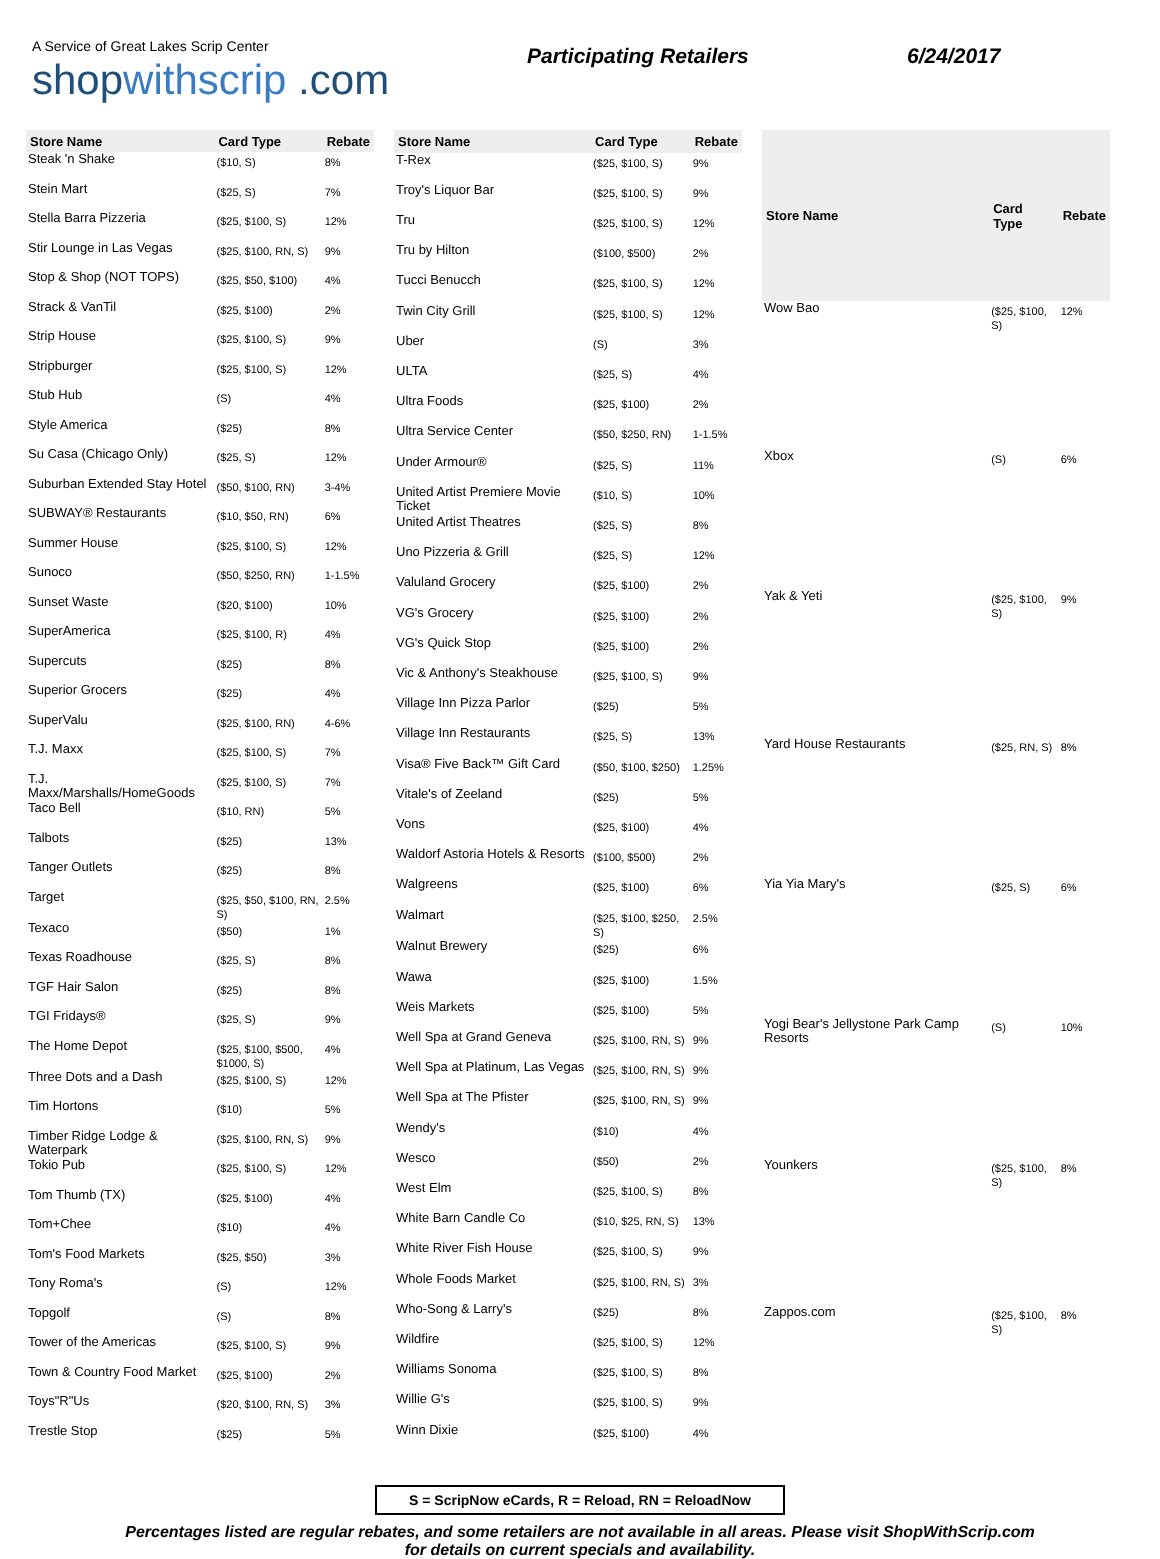A Service of Great Lakes Scrip Center
shopwithscrip .com
Participating Retailers 6/24/2017
| Store Name | Card Type | Rebate |
| --- | --- | --- |
| Steak 'n Shake | ($10, S) | 8% |
| Stein Mart | ($25, S) | 7% |
| Stella Barra Pizzeria | ($25, $100, S) | 12% |
| Stir Lounge in Las Vegas | ($25, $100, RN, S) | 9% |
| Stop & Shop (NOT TOPS) | ($25, $50, $100) | 4% |
| Strack & VanTil | ($25, $100) | 2% |
| Strip House | ($25, $100, S) | 9% |
| Stripburger | ($25, $100, S) | 12% |
| Stub Hub | (S) | 4% |
| Style America | ($25) | 8% |
| Su Casa (Chicago Only) | ($25, S) | 12% |
| Suburban Extended Stay Hotel | ($50, $100, RN) | 3-4% |
| SUBWAY® Restaurants | ($10, $50, RN) | 6% |
| Summer House | ($25, $100, S) | 12% |
| Sunoco | ($50, $250, RN) | 1-1.5% |
| Sunset Waste | ($20, $100) | 10% |
| SuperAmerica | ($25, $100, R) | 4% |
| Supercuts | ($25) | 8% |
| Superior Grocers | ($25) | 4% |
| SuperValu | ($25, $100, RN) | 4-6% |
| T.J. Maxx | ($25, $100, S) | 7% |
| T.J. Maxx/Marshalls/HomeGoods | ($25, $100, S) | 7% |
| Taco Bell | ($10, RN) | 5% |
| Talbots | ($25) | 13% |
| Tanger Outlets | ($25) | 8% |
| Target | ($25, $50, $100, RN, S) | 2.5% |
| Texaco | ($50) | 1% |
| Texas Roadhouse | ($25, S) | 8% |
| TGF Hair Salon | ($25) | 8% |
| TGI Fridays® | ($25, S) | 9% |
| The Home Depot | ($25, $100, $500, $1000, S) | 4% |
| Three Dots and a Dash | ($25, $100, S) | 12% |
| Tim Hortons | ($10) | 5% |
| Timber Ridge Lodge & Waterpark | ($25, $100, RN, S) | 9% |
| Tokio Pub | ($25, $100, S) | 12% |
| Tom Thumb (TX) | ($25, $100) | 4% |
| Tom+Chee | ($10) | 4% |
| Tom's Food Markets | ($25, $50) | 3% |
| Tony Roma's | (S) | 12% |
| Topgolf | (S) | 8% |
| Tower of the Americas | ($25, $100, S) | 9% |
| Town & Country Food Market | ($25, $100) | 2% |
| Toys"R"Us | ($20, $100, RN, S) | 3% |
| Trestle Stop | ($25) | 5% |
| Store Name | Card Type | Rebate |
| --- | --- | --- |
| T-Rex | ($25, $100, S) | 9% |
| Troy's Liquor Bar | ($25, $100, S) | 9% |
| Tru | ($25, $100, S) | 12% |
| Tru by Hilton | ($100, $500) | 2% |
| Tucci Benucch | ($25, $100, S) | 12% |
| Twin City Grill | ($25, $100, S) | 12% |
| Uber | (S) | 3% |
| ULTA | ($25, S) | 4% |
| Ultra Foods | ($25, $100) | 2% |
| Ultra Service Center | ($50, $250, RN) | 1-1.5% |
| Under Armour® | ($25, S) | 11% |
| United Artist Premiere Movie Ticket | ($10, S) | 10% |
| United Artist Theatres | ($25, S) | 8% |
| Uno Pizzeria & Grill | ($25, S) | 12% |
| Valuland Grocery | ($25, $100) | 2% |
| VG's Grocery | ($25, $100) | 2% |
| VG's Quick Stop | ($25, $100) | 2% |
| Vic & Anthony's Steakhouse | ($25, $100, S) | 9% |
| Village Inn Pizza Parlor | ($25) | 5% |
| Village Inn Restaurants | ($25, S) | 13% |
| Visa® Five Back™ Gift Card | ($50, $100, $250) | 1.25% |
| Vitale's of Zeeland | ($25) | 5% |
| Vons | ($25, $100) | 4% |
| Waldorf Astoria Hotels & Resorts | ($100, $500) | 2% |
| Walgreens | ($25, $100) | 6% |
| Walmart | ($25, $100, $250, S) | 2.5% |
| Walnut Brewery | ($25) | 6% |
| Wawa | ($25, $100) | 1.5% |
| Weis Markets | ($25, $100) | 5% |
| Well Spa at Grand Geneva | ($25, $100, RN, S) | 9% |
| Well Spa at Platinum, Las Vegas | ($25, $100, RN, S) | 9% |
| Well Spa at The Pfister | ($25, $100, RN, S) | 9% |
| Wendy's | ($10) | 4% |
| Wesco | ($50) | 2% |
| West Elm | ($25, $100, S) | 8% |
| White Barn Candle Co | ($10, $25, RN, S) | 13% |
| White River Fish House | ($25, $100, S) | 9% |
| Whole Foods Market | ($25, $100, RN, S) | 3% |
| Who-Song & Larry's | ($25) | 8% |
| Wildfire | ($25, $100, S) | 12% |
| Williams Sonoma | ($25, $100, S) | 8% |
| Willie G's | ($25, $100, S) | 9% |
| Winn Dixie | ($25, $100) | 4% |
| Store Name | Card Type | Rebate |
| --- | --- | --- |
| Wow Bao | ($25, $100, S) | 12% |
| Xbox | (S) | 6% |
| Yak & Yeti | ($25, $100, S) | 9% |
| Yard House Restaurants | ($25, RN, S) | 8% |
| Yia Yia Mary's | ($25, S) | 6% |
| Yogi Bear's Jellystone Park Camp Resorts | (S) | 10% |
| Younkers | ($25, $100, S) | 8% |
| Zappos.com | ($25, $100, S) | 8% |
S = ScripNow eCards, R = Reload, RN = ReloadNow
Percentages listed are regular rebates, and some retailers are not available in all areas. Please visit ShopWithScrip.com
for details on current specials and availability.